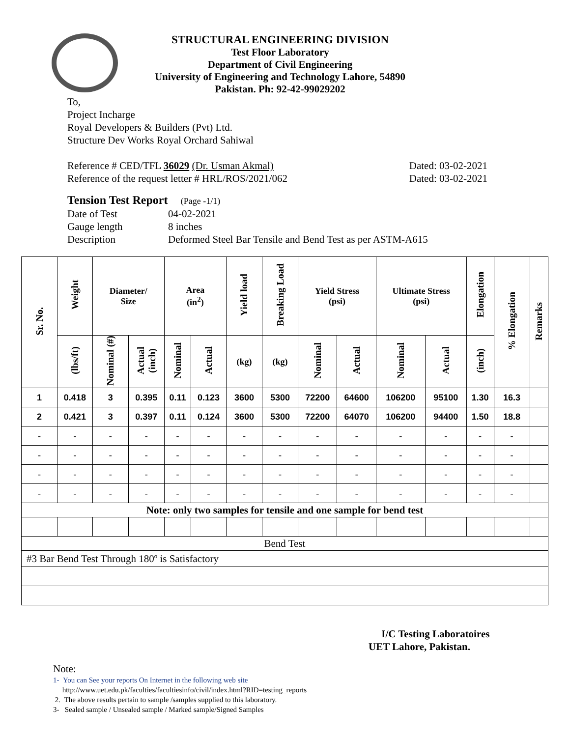STRUCTURAL ENGINEERING DIVISION
Test Floor Laboratory
Department of Civil Engineering
University of Engineering and Technology Lahore, 54890
Pakistan. Ph: 92-42-99029202
To,
Project Incharge
Royal Developers & Builders (Pvt) Ltd.
Structure Dev Works Royal Orchard Sahiwal
Reference # CED/TFL 36029 (Dr. Usman Akmal) Dated: 03-02-2021
Reference of the request letter # HRL/ROS/2021/062 Dated: 03-02-2021
Tension Test Report (Page -1/1)
Date of Test 04-02-2021 Gauge length 8 inches Description Deformed Steel Bar Tensile and Bend Test as per ASTM-A615
| Sr. No. | Weight | Diameter/ Size | | Area (in<sup>2</sup>) | | Yield load | Breaking Load | Yield Stress (psi) | | Ultimate Stress (psi) | | Elongation | % Elongation | Remarks |
| --- | --- | --- | --- | --- | --- | --- | --- | --- | --- | --- | --- | --- | --- | --- |
| | (lbs/ft) | Nominal (#) | Actual (inch) | Nominal | Actual | (kg) | (kg) | Nominal | Actual | Nominal | Actual | (inch) | | |
| 1 | 0.418 | 3 | 0.395 | 0.11 | 0.123 | 3600 | 5300 | 72200 | 64600 | 106200 | 95100 | 1.30 | 16.3 | |
| 2 | 0.421 | 3 | 0.397 | 0.11 | 0.124 | 3600 | 5300 | 72200 | 64070 | 106200 | 94400 | 1.50 | 18.8 | |
| - | - | - | - | - | - | - | - | - | - | - | - | - | - | |
| - | - | - | - | - | - | - | - | - | - | - | - | - | - | |
| - | - | - | - | - | - | - | - | - | - | - | - | - | - | |
| - | - | - | - | - | - | - | - | - | - | - | - | - | - | |
| Note: only two samples for tensile and one sample for bend test | | | | | | | | | | | | | | |
| Bend Test | | | | | | | | | | | | | | |
| #3 Bar Bend Test Through 180º is Satisfactory | | | | | | | | | | | | | | |
I/C Testing Laboratoires
UET Lahore, Pakistan.
Note:
1- You can See your reports On Internet in the following web site
http://www.uet.edu.pk/faculties/facultiesinfo/civil/index.html?RID=testing_reports
2. The above results pertain to sample /samples supplied to this laboratory.
3- Sealed sample / Unsealed sample / Marked sample/Signed Samples